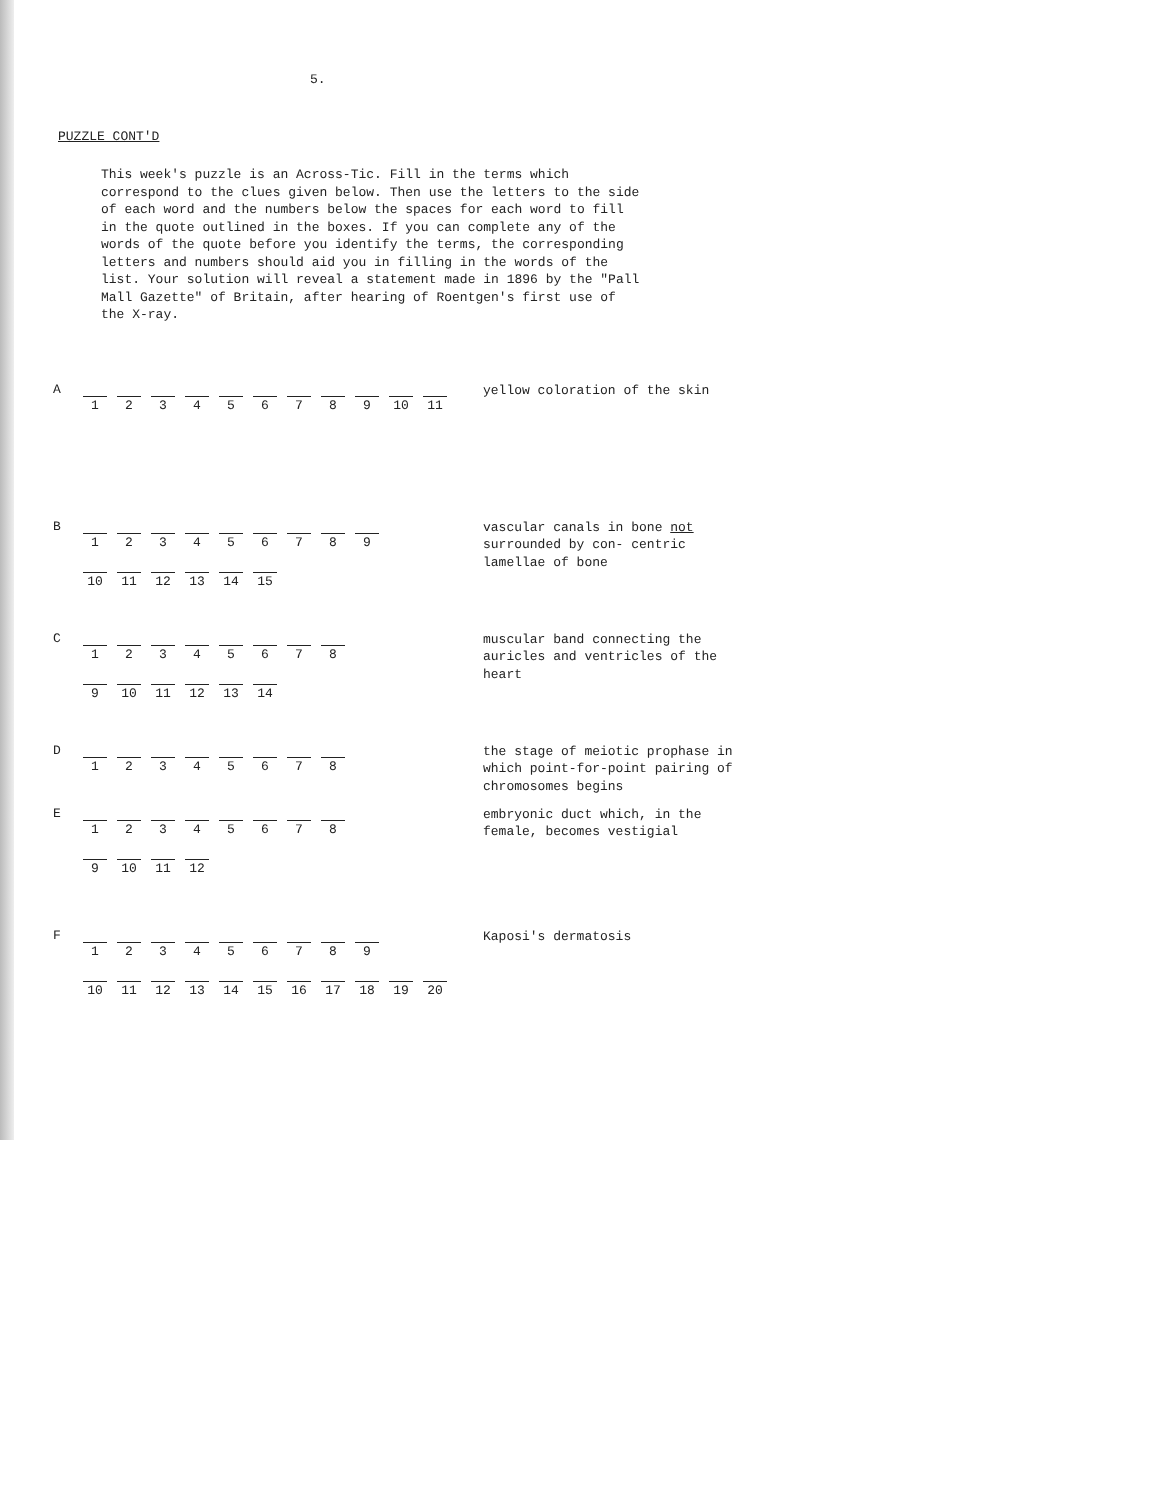5.
PUZZLE CONT'D
This week's puzzle is an Across-Tic. Fill in the terms which correspond to the clues given below. Then use the letters to the side of each word and the numbers below the spaces for each word to fill in the quote outlined in the boxes. If you can complete any of the words of the quote before you identify the terms, the corresponding letters and numbers should aid you in filling in the words of the list. Your solution will reveal a statement made in 1896 by the "Pall Mall Gazette" of Britain, after hearing of Roentgen's first use of the X-ray.
A
1 2 3 4 5 6 7 8 9 10 11
yellow coloration of the skin
B
1 2 3 4 5 6 7 8 9
10 11 12 13 14 15
vascular canals in bone not surrounded by con- centric lamellae of bone
C
1 2 3 4 5 6 7 8
9 10 11 12 13 14
muscular band connecting the auricles and ventricles of the heart
D
1 2 3 4 5 6 7 8
the stage of meiotic prophase in which point-for-point pairing of chromosomes begins
E
1 2 3 4 5 6 7 8
9 10 11 12
embryonic duct which, in the female, becomes vestigial
F
1 2 3 4 5 6 7 8 9
10 11 12 13 14 15 16 17 18 19 20
Kaposi's dermatosis